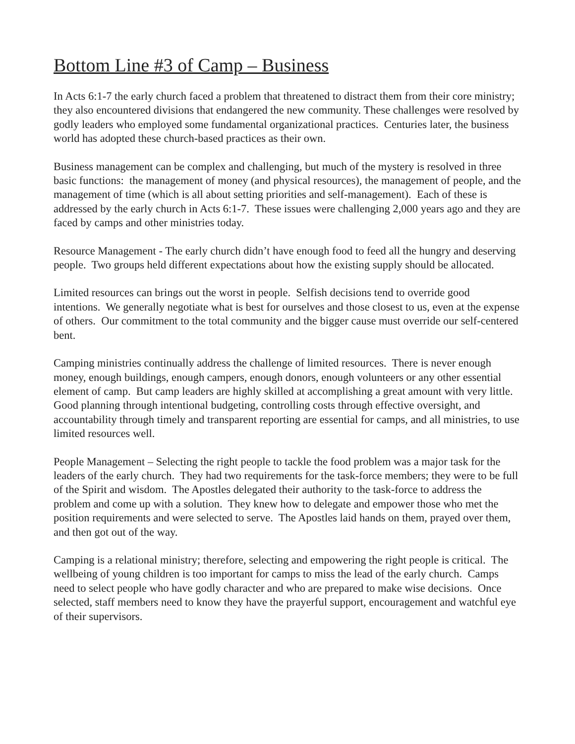Bottom Line #3 of Camp – Business
In Acts 6:1-7 the early church faced a problem that threatened to distract them from their core ministry; they also encountered divisions that endangered the new community. These challenges were resolved by godly leaders who employed some fundamental organizational practices. Centuries later, the business world has adopted these church-based practices as their own.
Business management can be complex and challenging, but much of the mystery is resolved in three basic functions: the management of money (and physical resources), the management of people, and the management of time (which is all about setting priorities and self-management). Each of these is addressed by the early church in Acts 6:1-7. These issues were challenging 2,000 years ago and they are faced by camps and other ministries today.
Resource Management - The early church didn’t have enough food to feed all the hungry and deserving people. Two groups held different expectations about how the existing supply should be allocated.
Limited resources can brings out the worst in people. Selfish decisions tend to override good intentions. We generally negotiate what is best for ourselves and those closest to us, even at the expense of others. Our commitment to the total community and the bigger cause must override our self-centered bent.
Camping ministries continually address the challenge of limited resources. There is never enough money, enough buildings, enough campers, enough donors, enough volunteers or any other essential element of camp. But camp leaders are highly skilled at accomplishing a great amount with very little. Good planning through intentional budgeting, controlling costs through effective oversight, and accountability through timely and transparent reporting are essential for camps, and all ministries, to use limited resources well.
People Management – Selecting the right people to tackle the food problem was a major task for the leaders of the early church. They had two requirements for the task-force members; they were to be full of the Spirit and wisdom. The Apostles delegated their authority to the task-force to address the problem and come up with a solution. They knew how to delegate and empower those who met the position requirements and were selected to serve. The Apostles laid hands on them, prayed over them, and then got out of the way.
Camping is a relational ministry; therefore, selecting and empowering the right people is critical. The wellbeing of young children is too important for camps to miss the lead of the early church. Camps need to select people who have godly character and who are prepared to make wise decisions. Once selected, staff members need to know they have the prayerful support, encouragement and watchful eye of their supervisors.